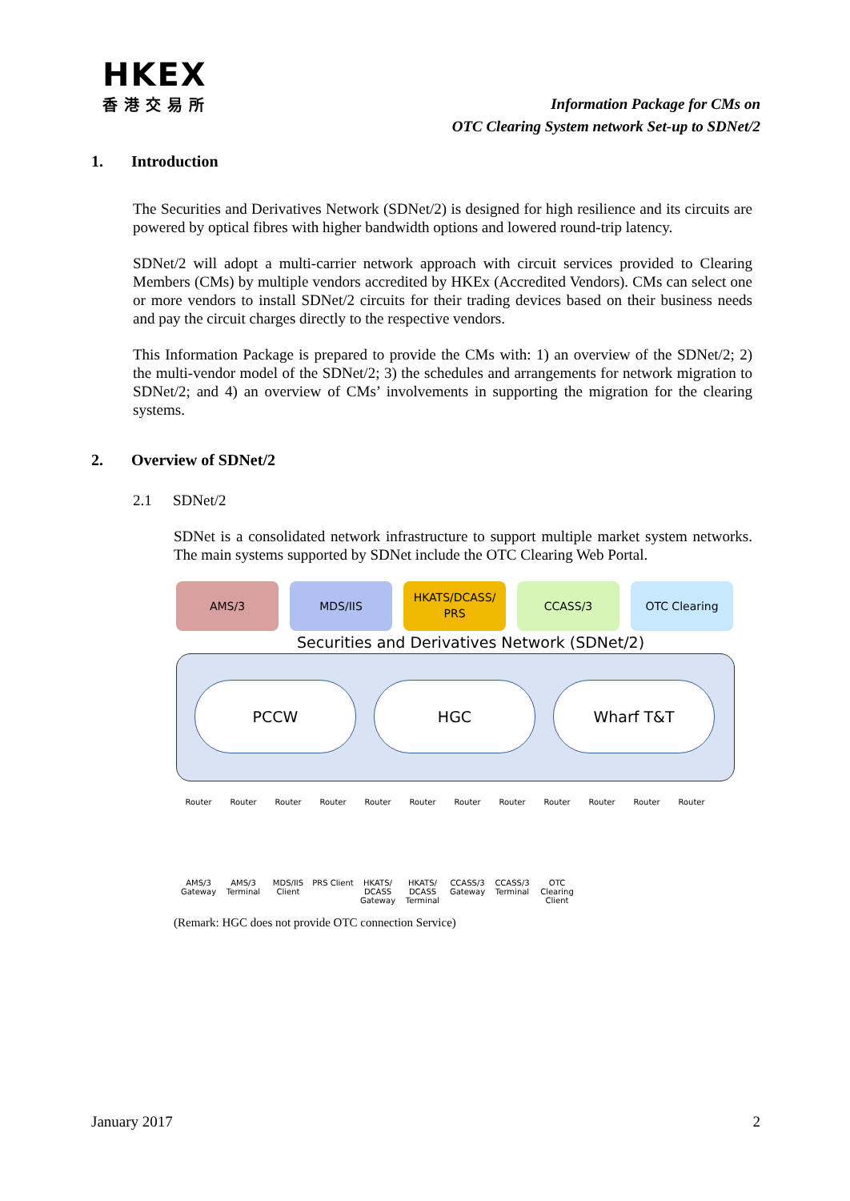HKEX
香港交易所
Information Package for CMs on
OTC Clearing System network Set-up to SDNet/2
1. Introduction
The Securities and Derivatives Network (SDNet/2) is designed for high resilience and its circuits are powered by optical fibres with higher bandwidth options and lowered round-trip latency.
SDNet/2 will adopt a multi-carrier network approach with circuit services provided to Clearing Members (CMs) by multiple vendors accredited by HKEx (Accredited Vendors). CMs can select one or more vendors to install SDNet/2 circuits for their trading devices based on their business needs and pay the circuit charges directly to the respective vendors.
This Information Package is prepared to provide the CMs with: 1) an overview of the SDNet/2; 2) the multi-vendor model of the SDNet/2; 3) the schedules and arrangements for network migration to SDNet/2; and 4) an overview of CMs’ involvements in supporting the migration for the clearing systems.
2. Overview of SDNet/2
2.1 SDNet/2
SDNet is a consolidated network infrastructure to support multiple market system networks. The main systems supported by SDNet include the OTC Clearing Web Portal.
AMS/3 MDS/IIS
HKATS/DCASS/
PRS
CCASS/3 OTC Clearing
Securities and Derivatives Network (SDNet/2)
PCCW HGC Wharf T&T
Router Router Router Router Router Router Router Router Router Router Router Router
AMS/3 Gateway AMS/3 Terminal MDS/IIS Client PRS Client HKATS/ DCASS Gateway HKATS/ DCASS Terminal CCASS/3 Gateway CCASS/3 Terminal OTC Clearing Client
(Remark: HGC does not provide OTC connection Service)
January 2017 2